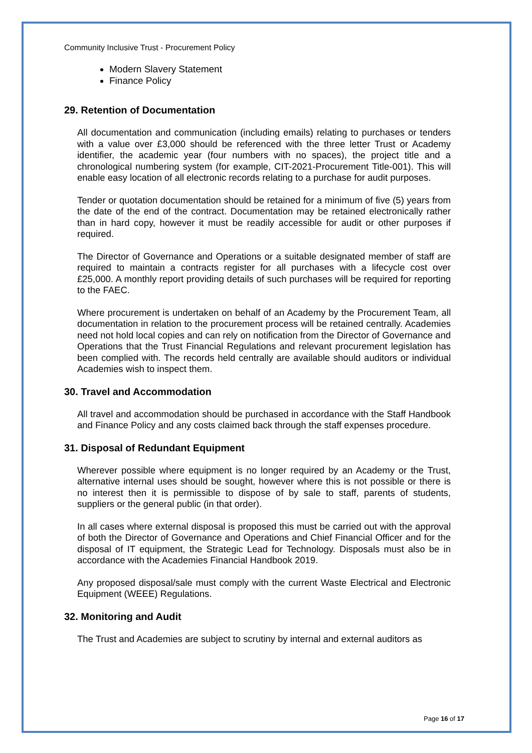Community Inclusive Trust - Procurement Policy
Modern Slavery Statement
Finance Policy
29. Retention of Documentation
All documentation and communication (including emails) relating to purchases or tenders with a value over £3,000 should be referenced with the three letter Trust or Academy identifier, the academic year (four numbers with no spaces), the project title and a chronological numbering system (for example, CIT-2021-Procurement Title-001). This will enable easy location of all electronic records relating to a purchase for audit purposes.
Tender or quotation documentation should be retained for a minimum of five (5) years from the date of the end of the contract. Documentation may be retained electronically rather than in hard copy, however it must be readily accessible for audit or other purposes if required.
The Director of Governance and Operations or a suitable designated member of staff are required to maintain a contracts register for all purchases with a lifecycle cost over £25,000. A monthly report providing details of such purchases will be required for reporting to the FAEC.
Where procurement is undertaken on behalf of an Academy by the Procurement Team, all documentation in relation to the procurement process will be retained centrally. Academies need not hold local copies and can rely on notification from the Director of Governance and Operations that the Trust Financial Regulations and relevant procurement legislation has been complied with. The records held centrally are available should auditors or individual Academies wish to inspect them.
30. Travel and Accommodation
All travel and accommodation should be purchased in accordance with the Staff Handbook and Finance Policy and any costs claimed back through the staff expenses procedure.
31. Disposal of Redundant Equipment
Wherever possible where equipment is no longer required by an Academy or the Trust, alternative internal uses should be sought, however where this is not possible or there is no interest then it is permissible to dispose of by sale to staff, parents of students, suppliers or the general public (in that order).
In all cases where external disposal is proposed this must be carried out with the approval of both the Director of Governance and Operations and Chief Financial Officer and for the disposal of IT equipment, the Strategic Lead for Technology. Disposals must also be in accordance with the Academies Financial Handbook 2019.
Any proposed disposal/sale must comply with the current Waste Electrical and Electronic Equipment (WEEE) Regulations.
32. Monitoring and Audit
The Trust and Academies are subject to scrutiny by internal and external auditors as
Page 16 of 17